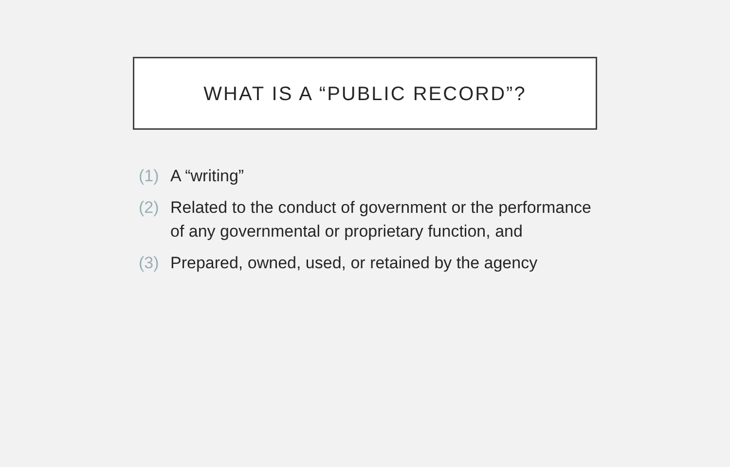WHAT IS A “PUBLIC RECORD”?
(1) A “writing”
(2) Related to the conduct of government or the performance of any governmental or proprietary function, and
(3) Prepared, owned, used, or retained by the agency